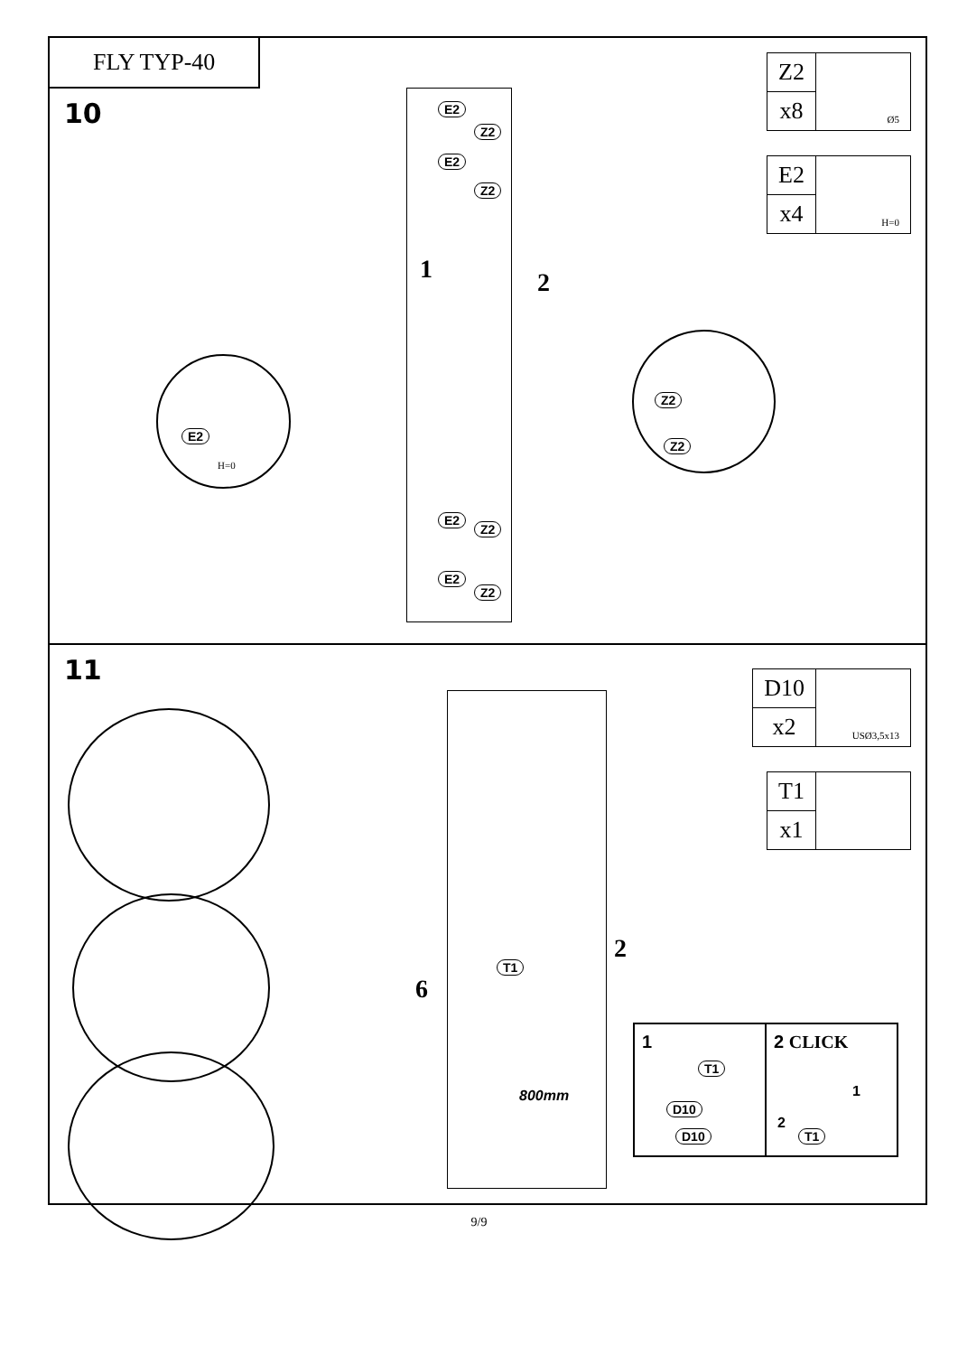FLY TYP-40
10
| Z2 | Ø5 |
| x8 | |
| E2 | H=0 |
| x4 | |
E2
Z2
E2
Z2
1 2
E2
Z2
E2
Z2
E2
H=0
Z2
Z2
11
| D10 | USØ3,5x13 |
| x2 | |
| T1 | |
| x1 | |
6
2
T1
800mm
1
T1
D10
D10
2 CLICK
1
2
T1
9/9